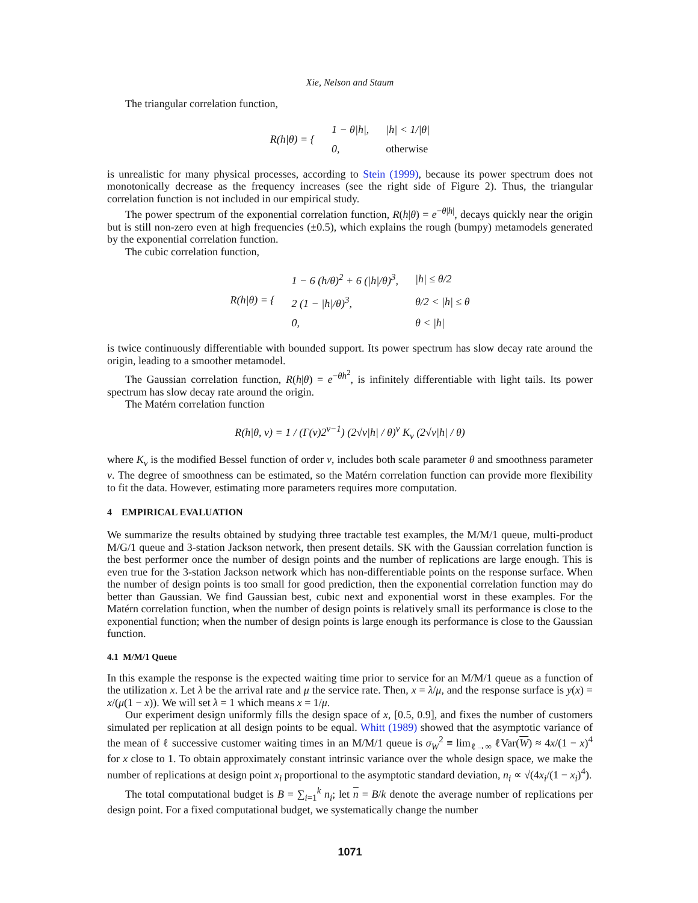Xie, Nelson and Staum
The triangular correlation function,
| R(h/θ) = { | 1 − θ/h/, | /h/ < 1//θ/ |
| | 0, | otherwise |
is unrealistic for many physical processes, according to Stein (1999), because its power spectrum does not monotonically decrease as the frequency increases (see the right side of Figure 2). Thus, the triangular correlation function is not included in our empirical study.
The power spectrum of the exponential correlation function, R(h|θ) = e<sup>−θ|h|</sup>, decays quickly near the origin but is still non-zero even at high frequencies (±0.5), which explains the rough (bumpy) metamodels generated by the exponential correlation function.
The cubic correlation function,
| R(h/θ) = { | 1 − 6 (h/θ)<sup>2</sup> + 6 (/h//θ)<sup>3</sup>, | /h/ ≤ θ/2 |
| | 2 (1 − /h//θ)<sup>3</sup>, | θ/2 < /h/ ≤ θ |
| | 0, | θ < /h/ |
is twice continuously differentiable with bounded support. Its power spectrum has slow decay rate around the origin, leading to a smoother metamodel.
The Gaussian correlation function, R(h|θ) = e<sup>−θh<sup>2</sup></sup>, is infinitely differentiable with light tails. Its power spectrum has slow decay rate around the origin.
The Matérn correlation function
R(h|θ, ν) = 1 / (Γ(ν)2<sup>ν−1</sup>) (2√ν|h| / θ)<sup>ν</sup> K<sub>ν</sub> (2√ν|h| / θ)
where K<sub>ν</sub> is the modified Bessel function of order ν, includes both scale parameter θ and smoothness parameter ν. The degree of smoothness can be estimated, so the Matérn correlation function can provide more flexibility to fit the data. However, estimating more parameters requires more computation.
4 EMPIRICAL EVALUATION
We summarize the results obtained by studying three tractable test examples, the M/M/1 queue, multi-product M/G/1 queue and 3-station Jackson network, then present details. SK with the Gaussian correlation function is the best performer once the number of design points and the number of replications are large enough. This is even true for the 3-station Jackson network which has non-differentiable points on the response surface. When the number of design points is too small for good prediction, then the exponential correlation function may do better than Gaussian. We find Gaussian best, cubic next and exponential worst in these examples. For the Matérn correlation function, when the number of design points is relatively small its performance is close to the exponential function; when the number of design points is large enough its performance is close to the Gaussian function.
4.1 M/M/1 Queue
In this example the response is the expected waiting time prior to service for an M/M/1 queue as a function of the utilization x. Let λ be the arrival rate and μ the service rate. Then, x = λ/μ, and the response surface is y(x) = x/(μ(1 − x)). We will set λ = 1 which means x = 1/μ.
Our experiment design uniformly fills the design space of x, [0.5, 0.9], and fixes the number of customers simulated per replication at all design points to be equal. Whitt (1989) showed that the asymptotic variance of the mean of ℓ successive customer waiting times in an M/M/1 queue is σ<sub>W</sub><sup>2</sup> ≡ lim<sub>ℓ→∞</sub> ℓVar(W) ≈ 4x/(1 − x)<sup>4</sup> for x close to 1. To obtain approximately constant intrinsic variance over the whole design space, we make the number of replications at design point x<sub>i</sub> proportional to the asymptotic standard deviation, n<sub>i</sub> ∝ √(4x<sub>i</sub>/(1 − x<sub>i</sub>)<sup>4</sup>).
The total computational budget is B = ∑<sub>i=1</sub><sup>k</sup> n<sub>i</sub>; let n = B/k denote the average number of replications per design point. For a fixed computational budget, we systematically change the number
1071